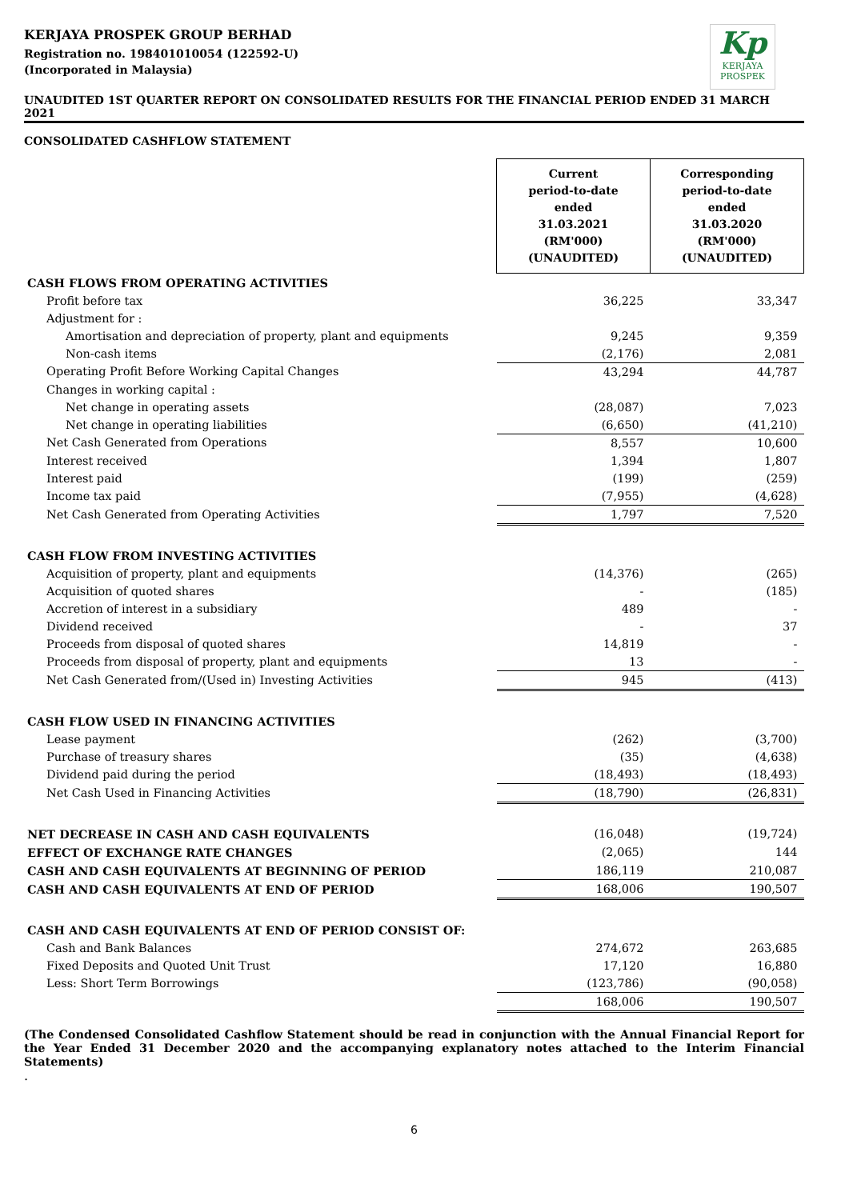KERJAYA PROSPEK GROUP BERHAD
Registration no. 198401010054 (122592-U)
(Incorporated in Malaysia)
Kp
KERJAYA
PROSPEK
UNAUDITED 1ST QUARTER REPORT ON CONSOLIDATED RESULTS FOR THE FINANCIAL PERIOD ENDED 31 MARCH 2021
CONSOLIDATED CASHFLOW STATEMENT
| | Current period-to-date ended 31.03.2021 (RM'000) (UNAUDITED) | Corresponding period-to-date ended 31.03.2020 (RM'000) (UNAUDITED) |
| CASH FLOWS FROM OPERATING ACTIVITIES | | |
| Profit before tax | 36,225 | 33,347 |
| Adjustment for : | | |
| Amortisation and depreciation of property, plant and equipments | 9,245 | 9,359 |
| Non-cash items | (2,176) | 2,081 |
| Operating Profit Before Working Capital Changes | 43,294 | 44,787 |
| Changes in working capital : | | |
| Net change in operating assets | (28,087) | 7,023 |
| Net change in operating liabilities | (6,650) | (41,210) |
| Net Cash Generated from Operations | 8,557 | 10,600 |
| Interest received | 1,394 | 1,807 |
| Interest paid | (199) | (259) |
| Income tax paid | (7,955) | (4,628) |
| Net Cash Generated from Operating Activities | 1,797 | 7,520 |
| CASH FLOW FROM INVESTING ACTIVITIES | | |
| Acquisition of property, plant and equipments | (14,376) | (265) |
| Acquisition of quoted shares | - | (185) |
| Accretion of interest in a subsidiary | 489 | - |
| Dividend received | - | 37 |
| Proceeds from disposal of quoted shares | 14,819 | - |
| Proceeds from disposal of property, plant and equipments | 13 | - |
| Net Cash Generated from/(Used in) Investing Activities | 945 | (413) |
| CASH FLOW USED IN FINANCING ACTIVITIES | | |
| Lease payment | (262) | (3,700) |
| Purchase of treasury shares | (35) | (4,638) |
| Dividend paid during the period | (18,493) | (18,493) |
| Net Cash Used in Financing Activities | (18,790) | (26,831) |
| NET DECREASE IN CASH AND CASH EQUIVALENTS | (16,048) | (19,724) |
| EFFECT OF EXCHANGE RATE CHANGES | (2,065) | 144 |
| CASH AND CASH EQUIVALENTS AT BEGINNING OF PERIOD | 186,119 | 210,087 |
| CASH AND CASH EQUIVALENTS AT END OF PERIOD | 168,006 | 190,507 |
| CASH AND CASH EQUIVALENTS AT END OF PERIOD CONSIST OF: | | |
| Cash and Bank Balances | 274,672 | 263,685 |
| Fixed Deposits and Quoted Unit Trust | 17,120 | 16,880 |
| Less: Short Term Borrowings | (123,786) | (90,058) |
| | 168,006 | 190,507 |
(The Condensed Consolidated Cashflow Statement should be read in conjunction with the Annual Financial Report for the Year Ended 31 December 2020 and the accompanying explanatory notes attached to the Interim Financial Statements)
.
6